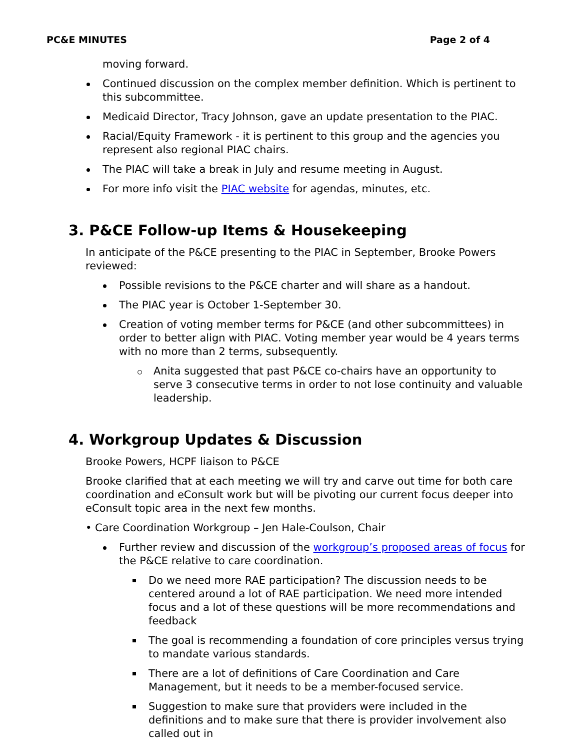PC&E MINUTES Page 2 of 4
moving forward.
Continued discussion on the complex member definition. Which is pertinent to this subcommittee.
Medicaid Director, Tracy Johnson, gave an update presentation to the PIAC.
Racial/Equity Framework - it is pertinent to this group and the agencies you represent also regional PIAC chairs.
The PIAC will take a break in July and resume meeting in August.
For more info visit the PIAC website for agendas, minutes, etc.
3. P&CE Follow-up Items & Housekeeping
In anticipate of the P&CE presenting to the PIAC in September, Brooke Powers reviewed:
Possible revisions to the P&CE charter and will share as a handout.
The PIAC year is October 1-September 30.
Creation of voting member terms for P&CE (and other subcommittees) in order to better align with PIAC. Voting member year would be 4 years terms with no more than 2 terms, subsequently.
Anita suggested that past P&CE co-chairs have an opportunity to serve 3 consecutive terms in order to not lose continuity and valuable leadership.
4. Workgroup Updates & Discussion
Brooke Powers, HCPF liaison to P&CE
Brooke clarified that at each meeting we will try and carve out time for both care coordination and eConsult work but will be pivoting our current focus deeper into eConsult topic area in the next few months.
• Care Coordination Workgroup – Jen Hale-Coulson, Chair
Further review and discussion of the workgroup’s proposed areas of focus for the P&CE relative to care coordination.
Do we need more RAE participation? The discussion needs to be centered around a lot of RAE participation. We need more intended focus and a lot of these questions will be more recommendations and feedback
The goal is recommending a foundation of core principles versus trying to mandate various standards.
There are a lot of definitions of Care Coordination and Care Management, but it needs to be a member-focused service.
Suggestion to make sure that providers were included in the definitions and to make sure that there is provider involvement also called out in